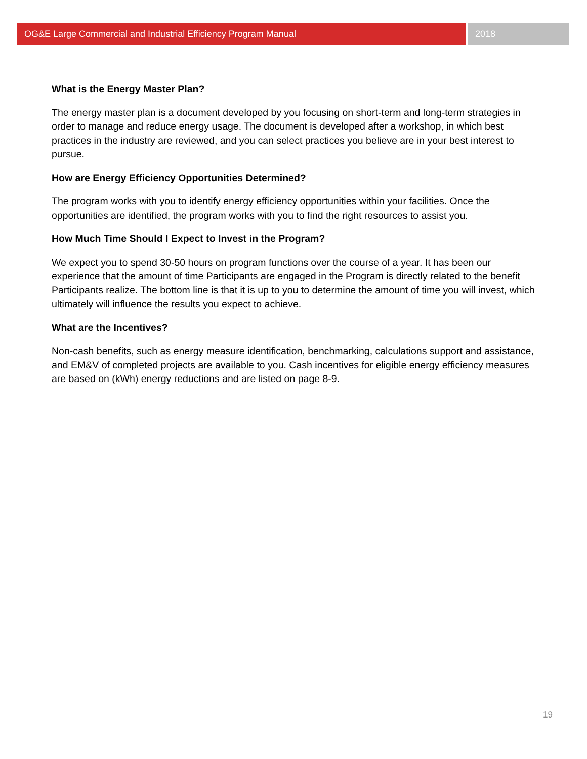OG&E Large Commercial and Industrial Efficiency Program Manual 2018
What is the Energy Master Plan?
The energy master plan is a document developed by you focusing on short-term and long-term strategies in order to manage and reduce energy usage. The document is developed after a workshop, in which best practices in the industry are reviewed, and you can select practices you believe are in your best interest to pursue.
How are Energy Efficiency Opportunities Determined?
The program works with you to identify energy efficiency opportunities within your facilities. Once the opportunities are identified, the program works with you to find the right resources to assist you.
How Much Time Should I Expect to Invest in the Program?
We expect you to spend 30-50 hours on program functions over the course of a year. It has been our experience that the amount of time Participants are engaged in the Program is directly related to the benefit Participants realize. The bottom line is that it is up to you to determine the amount of time you will invest, which ultimately will influence the results you expect to achieve.
What are the Incentives?
Non-cash benefits, such as energy measure identification, benchmarking, calculations support and assistance, and EM&V of completed projects are available to you. Cash incentives for eligible energy efficiency measures are based on (kWh) energy reductions and are listed on page 8-9.
19